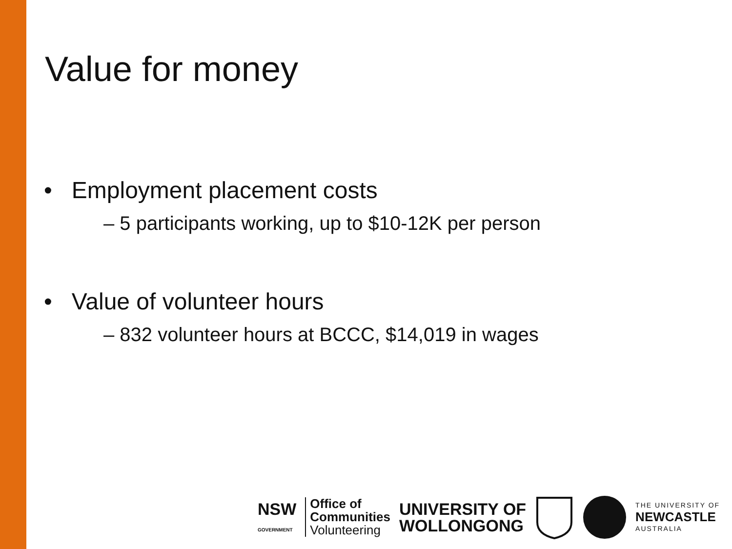Value for money
• Employment placement costs
– 5 participants working, up to $10-12K per person
• Value of volunteer hours
– 832 volunteer hours at BCCC, $14,019 in wages
NSW
GOVERNMENT
Office of
Communities
Volunteering
UNIVERSITY OF
WOLLONGONG
THE UNIVERSITY OF
NEWCASTLE
AUSTRALIA